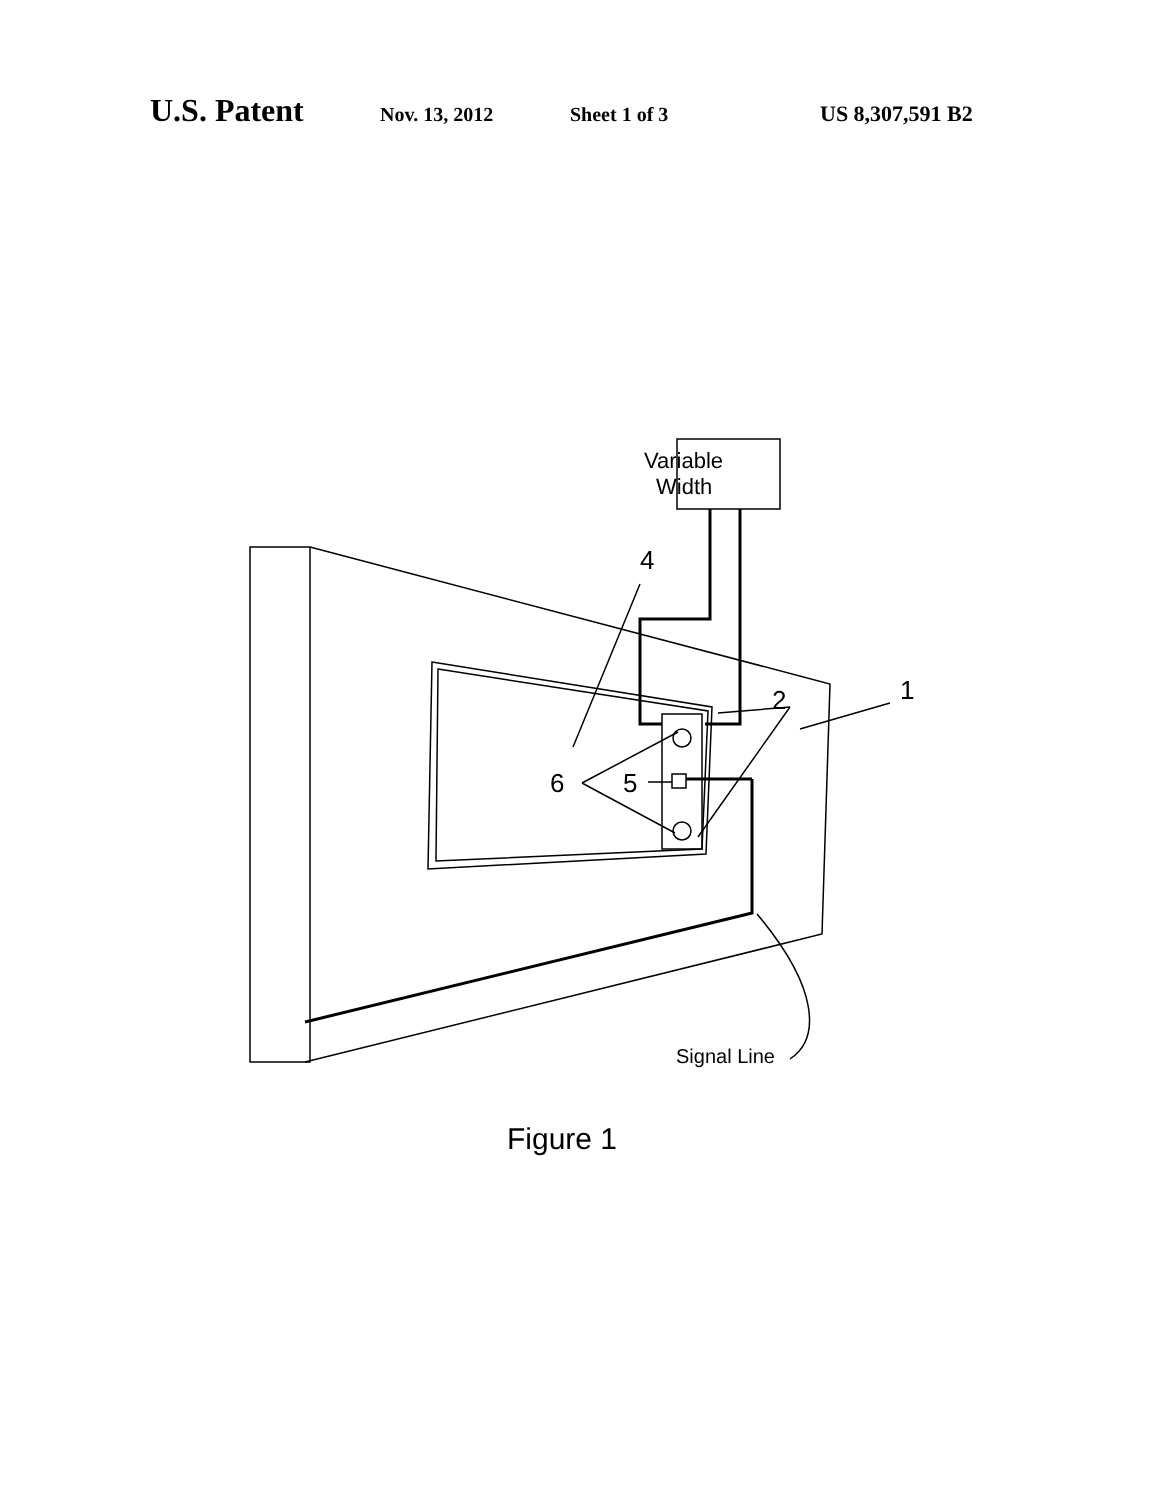U.S. Patent Nov. 13, 2012 Sheet 1 of 3 US 8,307,591 B2
Variable
Width
4
2
1
6
5
Signal Line
Figure 1